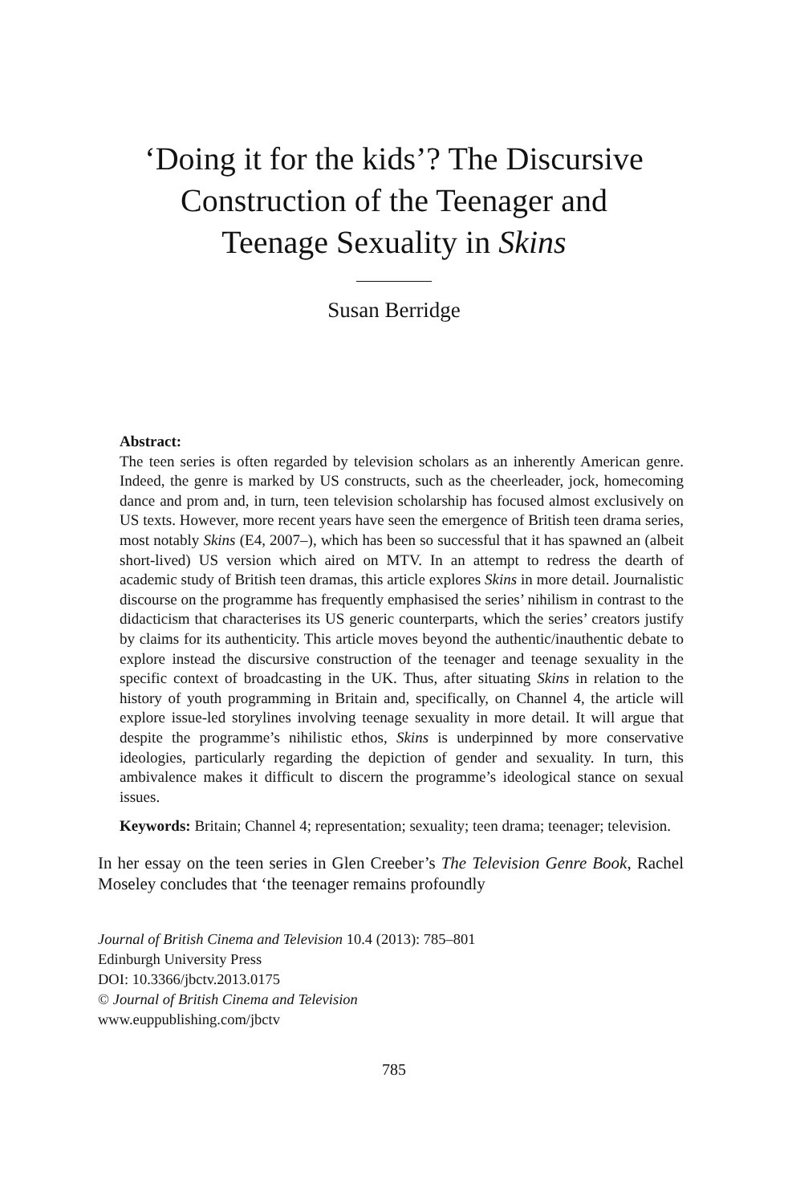‘Doing it for the kids’? The Discursive
Construction of the Teenager and
Teenage Sexuality in Skins
Susan Berridge
Abstract:
The teen series is often regarded by television scholars as an inherently American genre. Indeed, the genre is marked by US constructs, such as the cheerleader, jock, homecoming dance and prom and, in turn, teen television scholarship has focused almost exclusively on US texts. However, more recent years have seen the emergence of British teen drama series, most notably Skins (E4, 2007–), which has been so successful that it has spawned an (albeit short-lived) US version which aired on MTV. In an attempt to redress the dearth of academic study of British teen dramas, this article explores Skins in more detail. Journalistic discourse on the programme has frequently emphasised the series’ nihilism in contrast to the didacticism that characterises its US generic counterparts, which the series’ creators justify by claims for its authenticity. This article moves beyond the authentic/inauthentic debate to explore instead the discursive construction of the teenager and teenage sexuality in the specific context of broadcasting in the UK. Thus, after situating Skins in relation to the history of youth programming in Britain and, specifically, on Channel 4, the article will explore issue-led storylines involving teenage sexuality in more detail. It will argue that despite the programme’s nihilistic ethos, Skins is underpinned by more conservative ideologies, particularly regarding the depiction of gender and sexuality. In turn, this ambivalence makes it difficult to discern the programme’s ideological stance on sexual issues.
Keywords: Britain; Channel 4; representation; sexuality; teen drama; teenager; television.
In her essay on the teen series in Glen Creeber’s The Television Genre Book, Rachel Moseley concludes that ‘the teenager remains profoundly
Journal of British Cinema and Television 10.4 (2013): 785–801
Edinburgh University Press
DOI: 10.3366/jbctv.2013.0175
© Journal of British Cinema and Television
www.euppublishing.com/jbctv
785